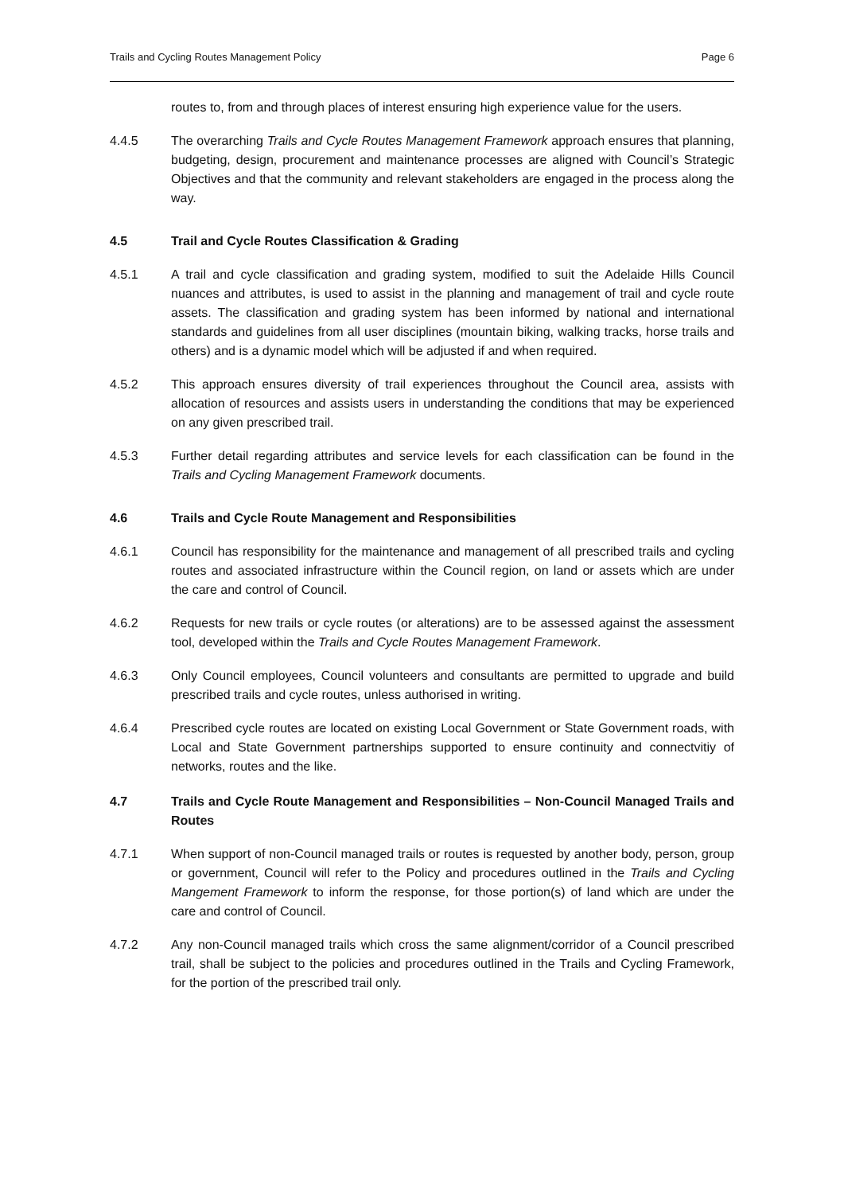Trails and Cycling Routes Management Policy Page 6
routes to, from and through places of interest ensuring high experience value for the users.
4.4.5 The overarching Trails and Cycle Routes Management Framework approach ensures that planning, budgeting, design, procurement and maintenance processes are aligned with Council’s Strategic Objectives and that the community and relevant stakeholders are engaged in the process along the way.
4.5 Trail and Cycle Routes Classification & Grading
4.5.1 A trail and cycle classification and grading system, modified to suit the Adelaide Hills Council nuances and attributes, is used to assist in the planning and management of trail and cycle route assets. The classification and grading system has been informed by national and international standards and guidelines from all user disciplines (mountain biking, walking tracks, horse trails and others) and is a dynamic model which will be adjusted if and when required.
4.5.2 This approach ensures diversity of trail experiences throughout the Council area, assists with allocation of resources and assists users in understanding the conditions that may be experienced on any given prescribed trail.
4.5.3 Further detail regarding attributes and service levels for each classification can be found in the Trails and Cycling Management Framework documents.
4.6 Trails and Cycle Route Management and Responsibilities
4.6.1 Council has responsibility for the maintenance and management of all prescribed trails and cycling routes and associated infrastructure within the Council region, on land or assets which are under the care and control of Council.
4.6.2 Requests for new trails or cycle routes (or alterations) are to be assessed against the assessment tool, developed within the Trails and Cycle Routes Management Framework.
4.6.3 Only Council employees, Council volunteers and consultants are permitted to upgrade and build prescribed trails and cycle routes, unless authorised in writing.
4.6.4 Prescribed cycle routes are located on existing Local Government or State Government roads, with Local and State Government partnerships supported to ensure continuity and connectvitiy of networks, routes and the like.
4.7 Trails and Cycle Route Management and Responsibilities – Non-Council Managed Trails and Routes
4.7.1 When support of non-Council managed trails or routes is requested by another body, person, group or government, Council will refer to the Policy and procedures outlined in the Trails and Cycling Mangement Framework to inform the response, for those portion(s) of land which are under the care and control of Council.
4.7.2 Any non-Council managed trails which cross the same alignment/corridor of a Council prescribed trail, shall be subject to the policies and procedures outlined in the Trails and Cycling Framework, for the portion of the prescribed trail only.